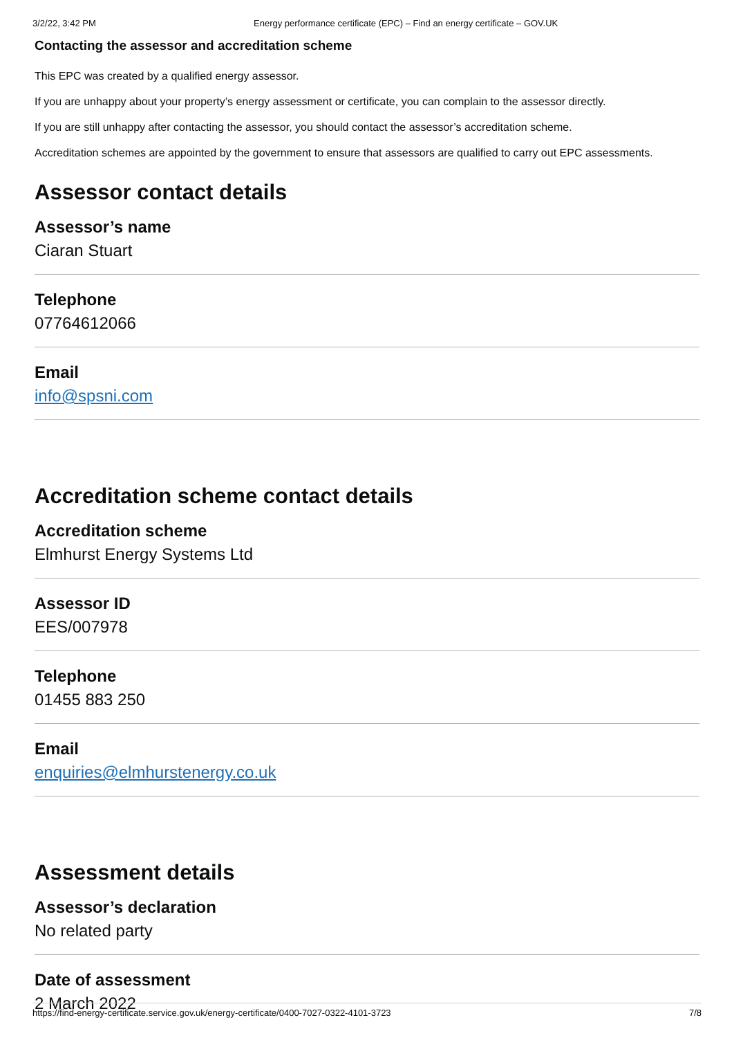3/2/22, 3:42 PM Energy performance certificate (EPC) – Find an energy certificate – GOV.UK
Contacting the assessor and accreditation scheme
This EPC was created by a qualified energy assessor.
If you are unhappy about your property’s energy assessment or certificate, you can complain to the assessor directly.
If you are still unhappy after contacting the assessor, you should contact the assessor’s accreditation scheme.
Accreditation schemes are appointed by the government to ensure that assessors are qualified to carry out EPC assessments.
Assessor contact details
Assessor’s name
Ciaran Stuart
Telephone
07764612066
Email
info@spsni.com
Accreditation scheme contact details
Accreditation scheme
Elmhurst Energy Systems Ltd
Assessor ID
EES/007978
Telephone
01455 883 250
Email
enquiries@elmhurstenergy.co.uk
Assessment details
Assessor’s declaration
No related party
Date of assessment
2 March 2022
https://find-energy-certificate.service.gov.uk/energy-certificate/0400-7027-0322-4101-3723 7/8